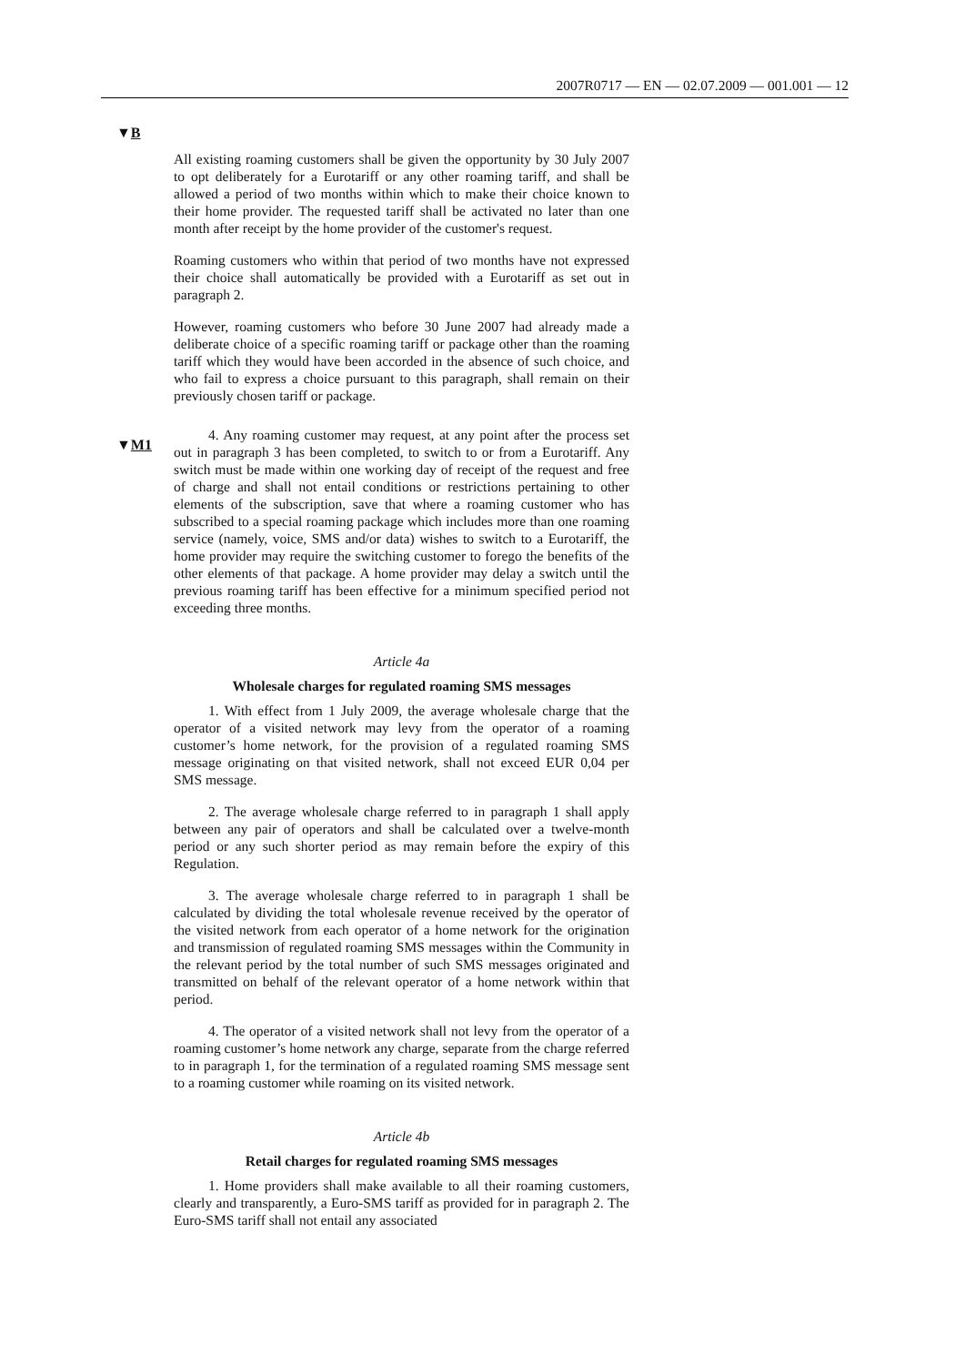2007R0717 — EN — 02.07.2009 — 001.001 — 12
▼B
▼M1
All existing roaming customers shall be given the opportunity by 30 July 2007 to opt deliberately for a Eurotariff or any other roaming tariff, and shall be allowed a period of two months within which to make their choice known to their home provider. The requested tariff shall be activated no later than one month after receipt by the home provider of the customer's request.
Roaming customers who within that period of two months have not expressed their choice shall automatically be provided with a Eurotariff as set out in paragraph 2.
However, roaming customers who before 30 June 2007 had already made a deliberate choice of a specific roaming tariff or package other than the roaming tariff which they would have been accorded in the absence of such choice, and who fail to express a choice pursuant to this paragraph, shall remain on their previously chosen tariff or package.
4. Any roaming customer may request, at any point after the process set out in paragraph 3 has been completed, to switch to or from a Eurotariff. Any switch must be made within one working day of receipt of the request and free of charge and shall not entail conditions or restrictions pertaining to other elements of the subscription, save that where a roaming customer who has subscribed to a special roaming package which includes more than one roaming service (namely, voice, SMS and/or data) wishes to switch to a Eurotariff, the home provider may require the switching customer to forego the benefits of the other elements of that package. A home provider may delay a switch until the previous roaming tariff has been effective for a minimum specified period not exceeding three months.
Article 4a
Wholesale charges for regulated roaming SMS messages
1. With effect from 1 July 2009, the average wholesale charge that the operator of a visited network may levy from the operator of a roaming customer’s home network, for the provision of a regulated roaming SMS message originating on that visited network, shall not exceed EUR 0,04 per SMS message.
2. The average wholesale charge referred to in paragraph 1 shall apply between any pair of operators and shall be calculated over a twelve-month period or any such shorter period as may remain before the expiry of this Regulation.
3. The average wholesale charge referred to in paragraph 1 shall be calculated by dividing the total wholesale revenue received by the operator of the visited network from each operator of a home network for the origination and transmission of regulated roaming SMS messages within the Community in the relevant period by the total number of such SMS messages originated and transmitted on behalf of the relevant operator of a home network within that period.
4. The operator of a visited network shall not levy from the operator of a roaming customer’s home network any charge, separate from the charge referred to in paragraph 1, for the termination of a regulated roaming SMS message sent to a roaming customer while roaming on its visited network.
Article 4b
Retail charges for regulated roaming SMS messages
1. Home providers shall make available to all their roaming customers, clearly and transparently, a Euro-SMS tariff as provided for in paragraph 2. The Euro-SMS tariff shall not entail any associated